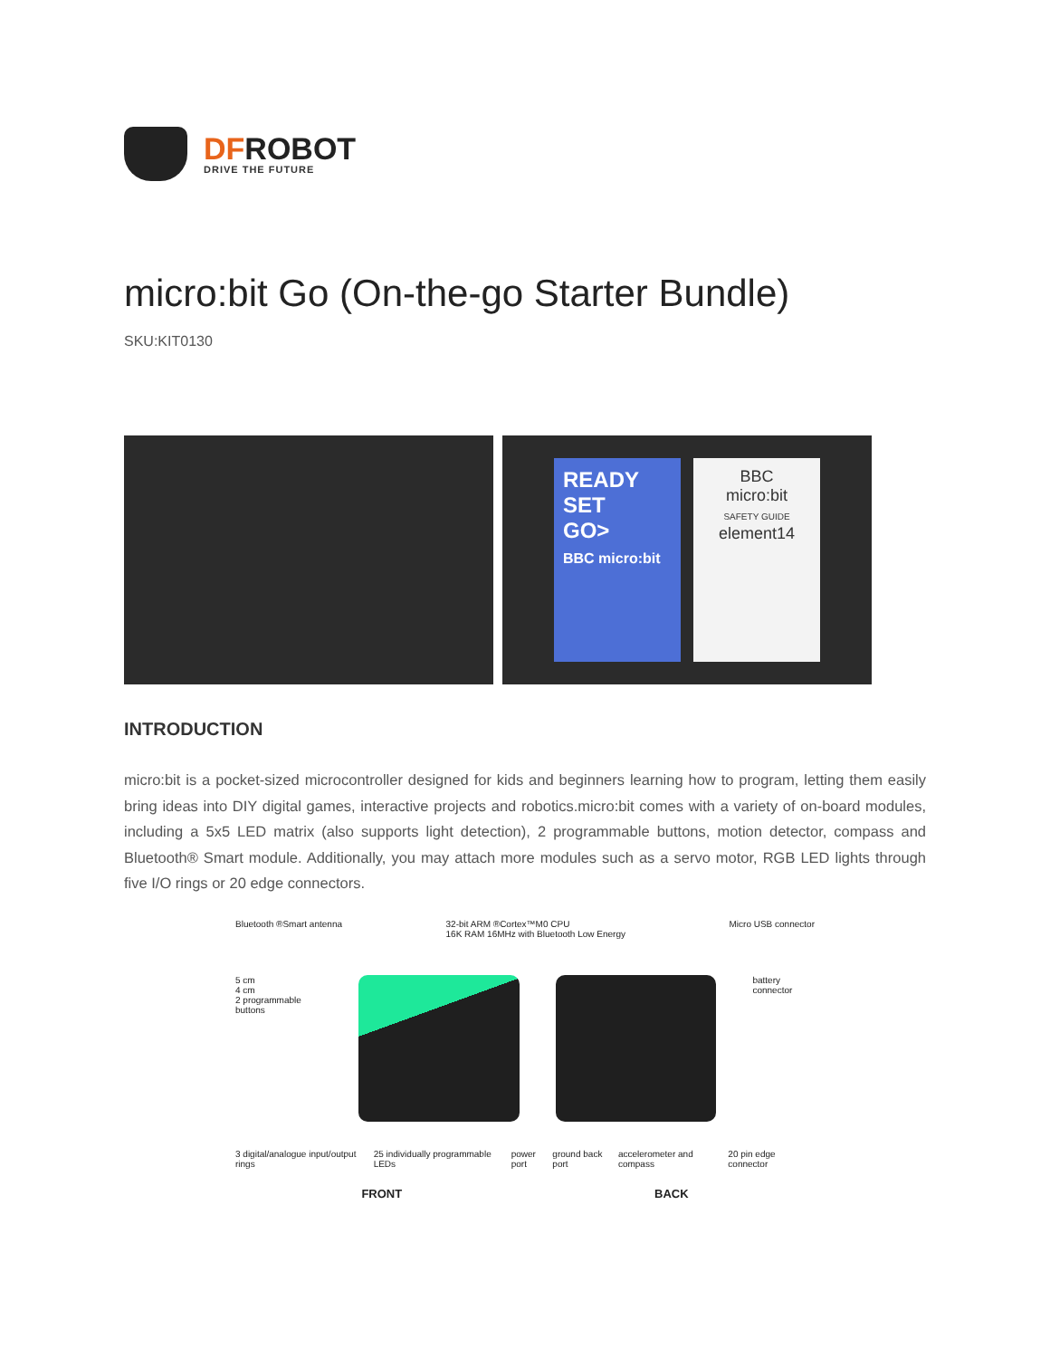DFROBOT
DRIVE THE FUTURE
micro:bit Go (On-the-go Starter Bundle)
SKU:KIT0130
READY
SET
GO>
BBC micro:bit
BBC
micro:bit
SAFETY GUIDE
element14
INTRODUCTION
micro:bit is a pocket-sized microcontroller designed for kids and beginners learning how to program, letting them easily bring ideas into DIY digital games, interactive projects and robotics.micro:bit comes with a variety of on-board modules, including a 5x5 LED matrix (also supports light detection), 2 programmable buttons, motion detector, compass and Bluetooth® Smart module. Additionally, you may attach more modules such as a servo motor, RGB LED lights through five I/O rings or 20 edge connectors.
Bluetooth ®Smart antenna 32-bit ARM ®Cortex™M0 CPU
16K RAM 16MHz with Bluetooth Low Energy Micro USB connector
5 cm
4 cm
2 programmable buttons
battery connector
3 digital/analogue input/output rings 25 individually programmable LEDs power port ground back port accelerometer and compass 20 pin edge connector
FRONT BACK